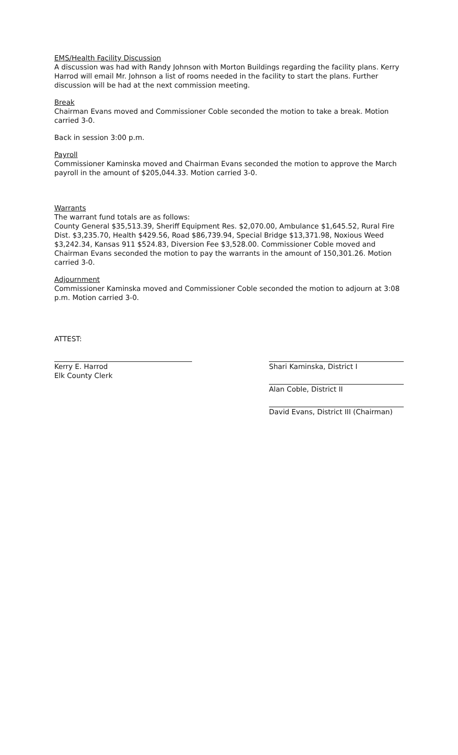EMS/Health Facility Discussion
A discussion was had with Randy Johnson with Morton Buildings regarding the facility plans. Kerry Harrod will email Mr. Johnson a list of rooms needed in the facility to start the plans. Further discussion will be had at the next commission meeting.
Break
Chairman Evans moved and Commissioner Coble seconded the motion to take a break. Motion carried 3-0.
Back in session 3:00 p.m.
Payroll
Commissioner Kaminska moved and Chairman Evans seconded the motion to approve the March payroll in the amount of $205,044.33. Motion carried 3-0.
Warrants
The warrant fund totals are as follows:
County General $35,513.39, Sheriff Equipment Res. $2,070.00, Ambulance $1,645.52, Rural Fire Dist. $3,235.70, Health $429.56, Road $86,739.94, Special Bridge $13,371.98, Noxious Weed $3,242.34, Kansas 911 $524.83, Diversion Fee $3,528.00. Commissioner Coble moved and Chairman Evans seconded the motion to pay the warrants in the amount of 150,301.26. Motion carried 3-0.
Adjournment
Commissioner Kaminska moved and Commissioner Coble seconded the motion to adjourn at 3:08 p.m. Motion carried 3-0.
ATTEST:
Kerry E. Harrod
Elk County Clerk
Shari Kaminska, District I
Alan Coble, District II
David Evans, District III (Chairman)